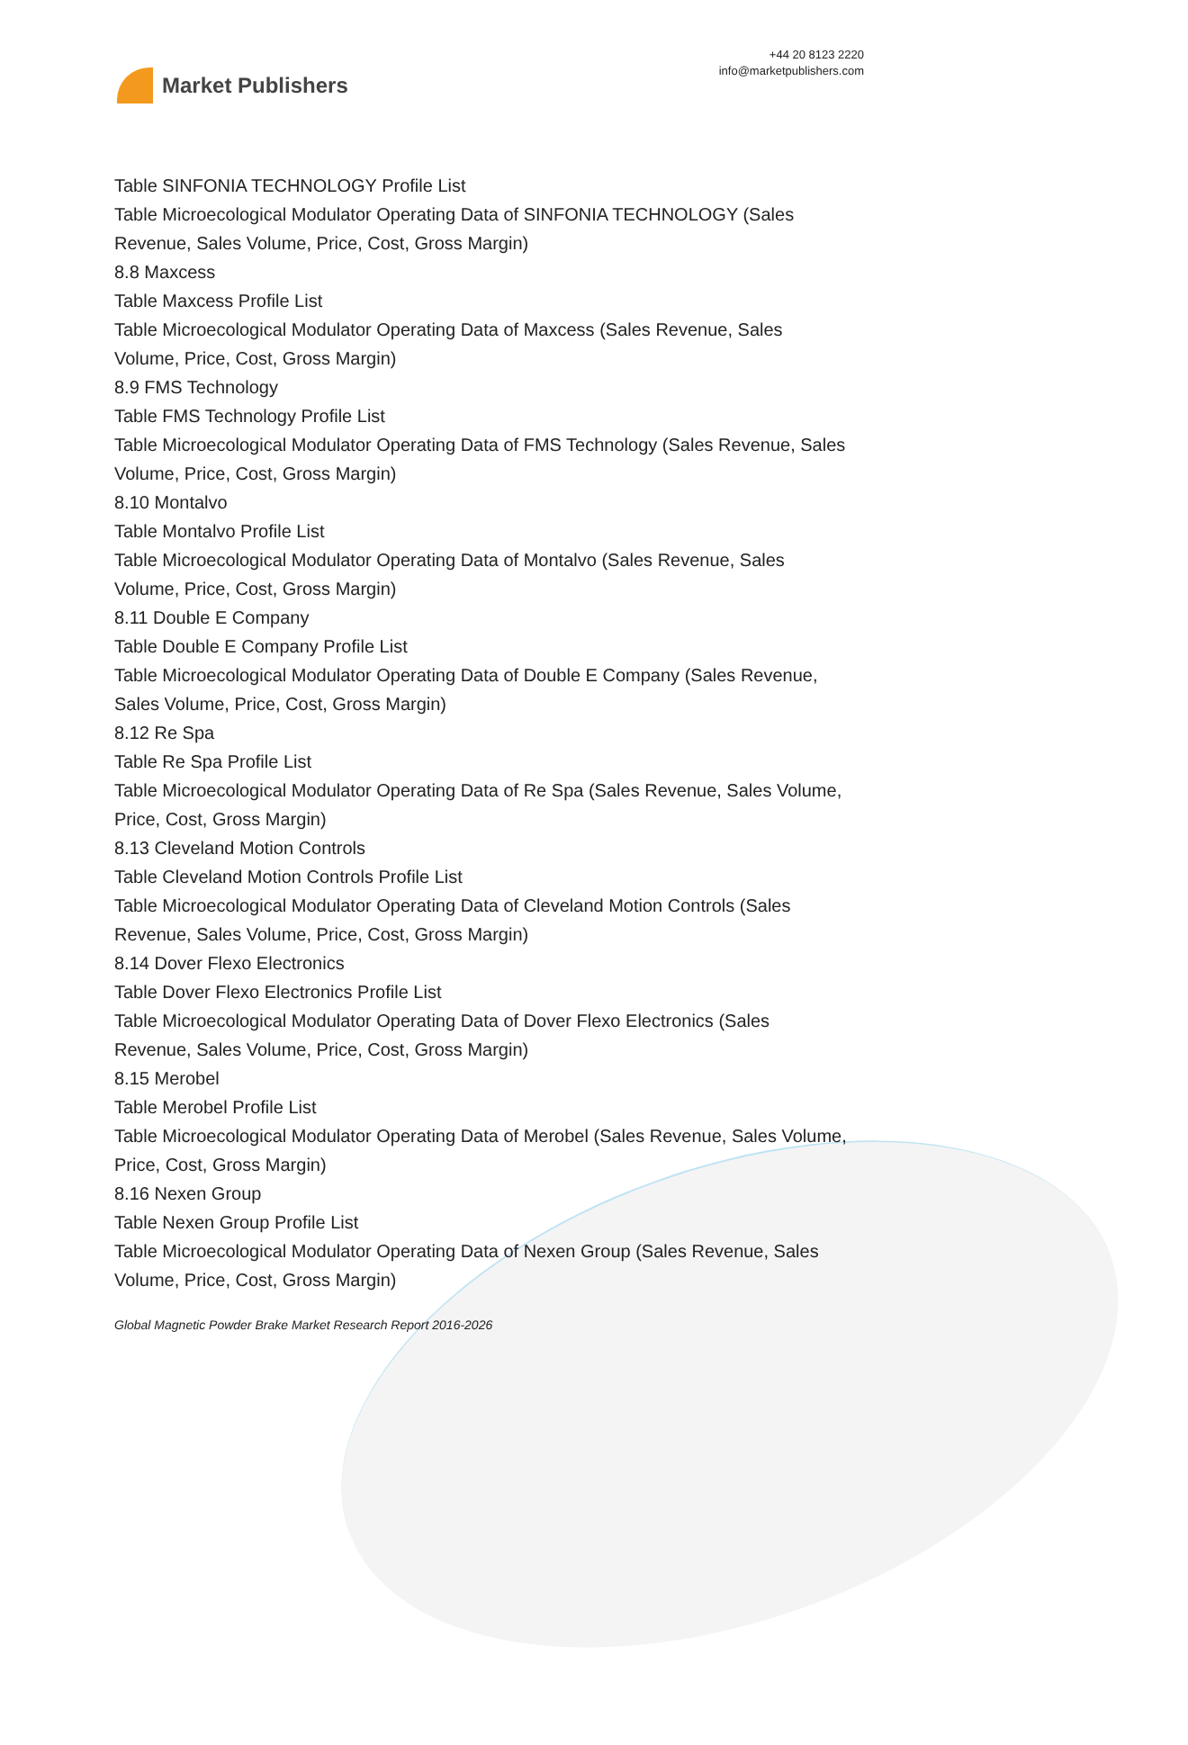Market Publishers
+44 20 8123 2220
info@marketpublishers.com
Table SINFONIA TECHNOLOGY Profile List
Table Microecological Modulator Operating Data of SINFONIA TECHNOLOGY (Sales Revenue, Sales Volume, Price, Cost, Gross Margin)
8.8 Maxcess
Table Maxcess Profile List
Table Microecological Modulator Operating Data of Maxcess (Sales Revenue, Sales Volume, Price, Cost, Gross Margin)
8.9 FMS Technology
Table FMS Technology Profile List
Table Microecological Modulator Operating Data of FMS Technology (Sales Revenue, Sales Volume, Price, Cost, Gross Margin)
8.10 Montalvo
Table Montalvo Profile List
Table Microecological Modulator Operating Data of Montalvo (Sales Revenue, Sales Volume, Price, Cost, Gross Margin)
8.11 Double E Company
Table Double E Company Profile List
Table Microecological Modulator Operating Data of Double E Company (Sales Revenue, Sales Volume, Price, Cost, Gross Margin)
8.12 Re Spa
Table Re Spa Profile List
Table Microecological Modulator Operating Data of Re Spa (Sales Revenue, Sales Volume, Price, Cost, Gross Margin)
8.13 Cleveland Motion Controls
Table Cleveland Motion Controls Profile List
Table Microecological Modulator Operating Data of Cleveland Motion Controls (Sales Revenue, Sales Volume, Price, Cost, Gross Margin)
8.14 Dover Flexo Electronics
Table Dover Flexo Electronics Profile List
Table Microecological Modulator Operating Data of Dover Flexo Electronics (Sales Revenue, Sales Volume, Price, Cost, Gross Margin)
8.15 Merobel
Table Merobel Profile List
Table Microecological Modulator Operating Data of Merobel (Sales Revenue, Sales Volume, Price, Cost, Gross Margin)
8.16 Nexen Group
Table Nexen Group Profile List
Table Microecological Modulator Operating Data of Nexen Group (Sales Revenue, Sales Volume, Price, Cost, Gross Margin)
Global Magnetic Powder Brake Market Research Report 2016-2026